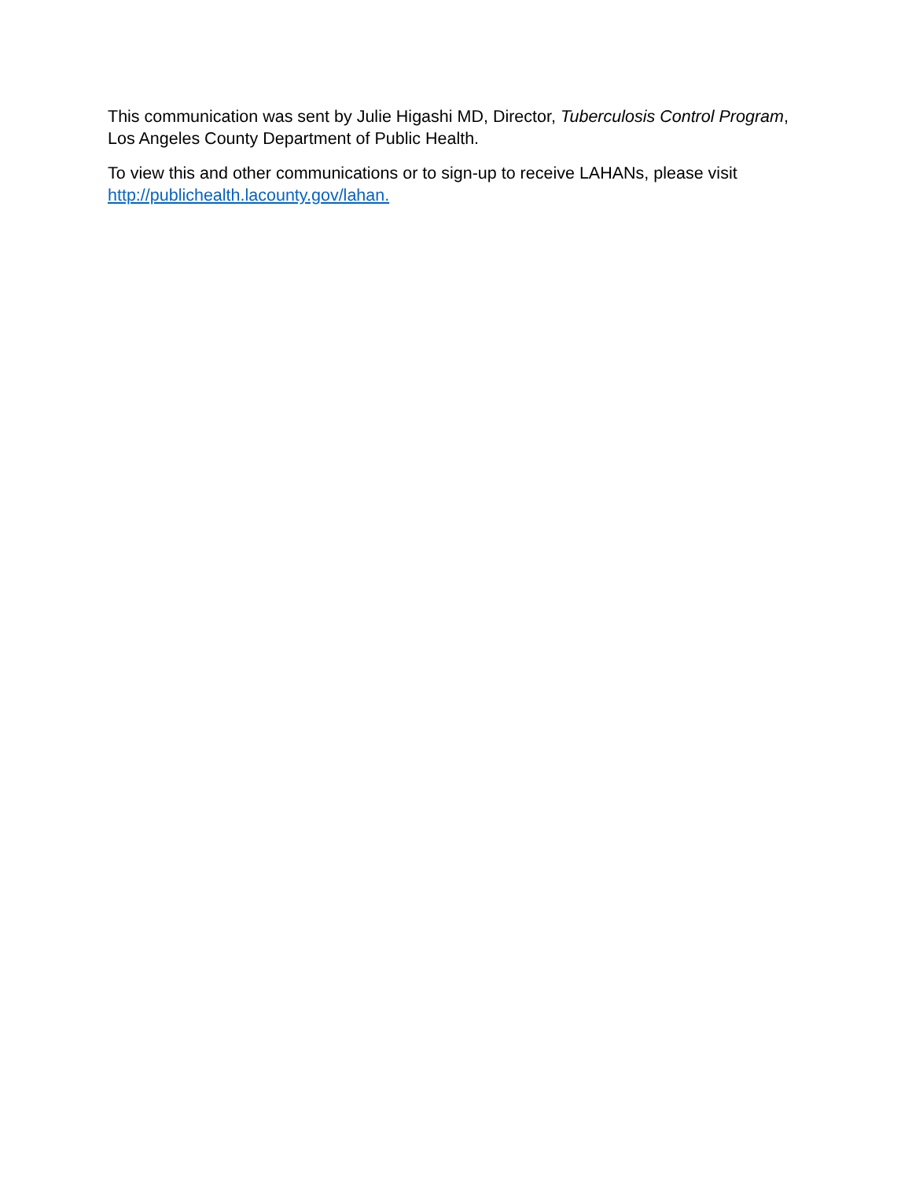This communication was sent by Julie Higashi MD, Director, Tuberculosis Control Program, Los Angeles County Department of Public Health.
To view this and other communications or to sign-up to receive LAHANs, please visit http://publichealth.lacounty.gov/lahan.